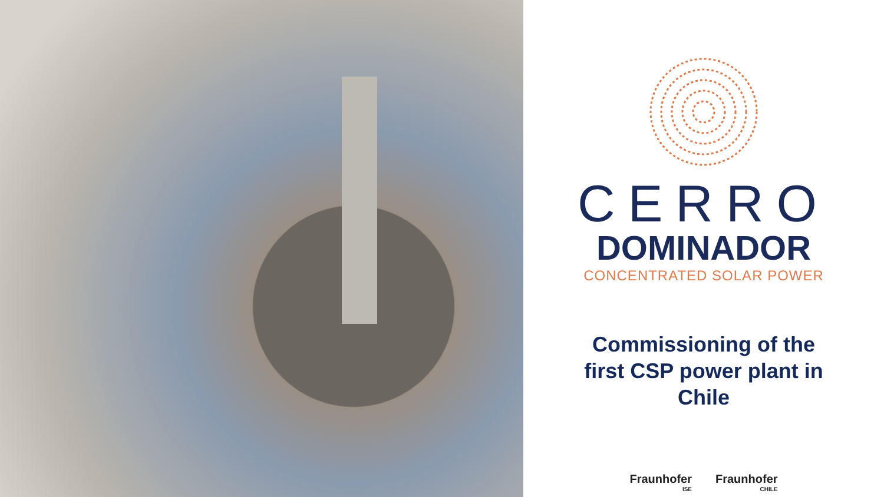CERRO
DOMINADOR
CONCENTRATED SOLAR POWER
Commissioning of the
first CSP power plant in
Chile
Fraunhofer
ISE
Fraunhofer
CHILE